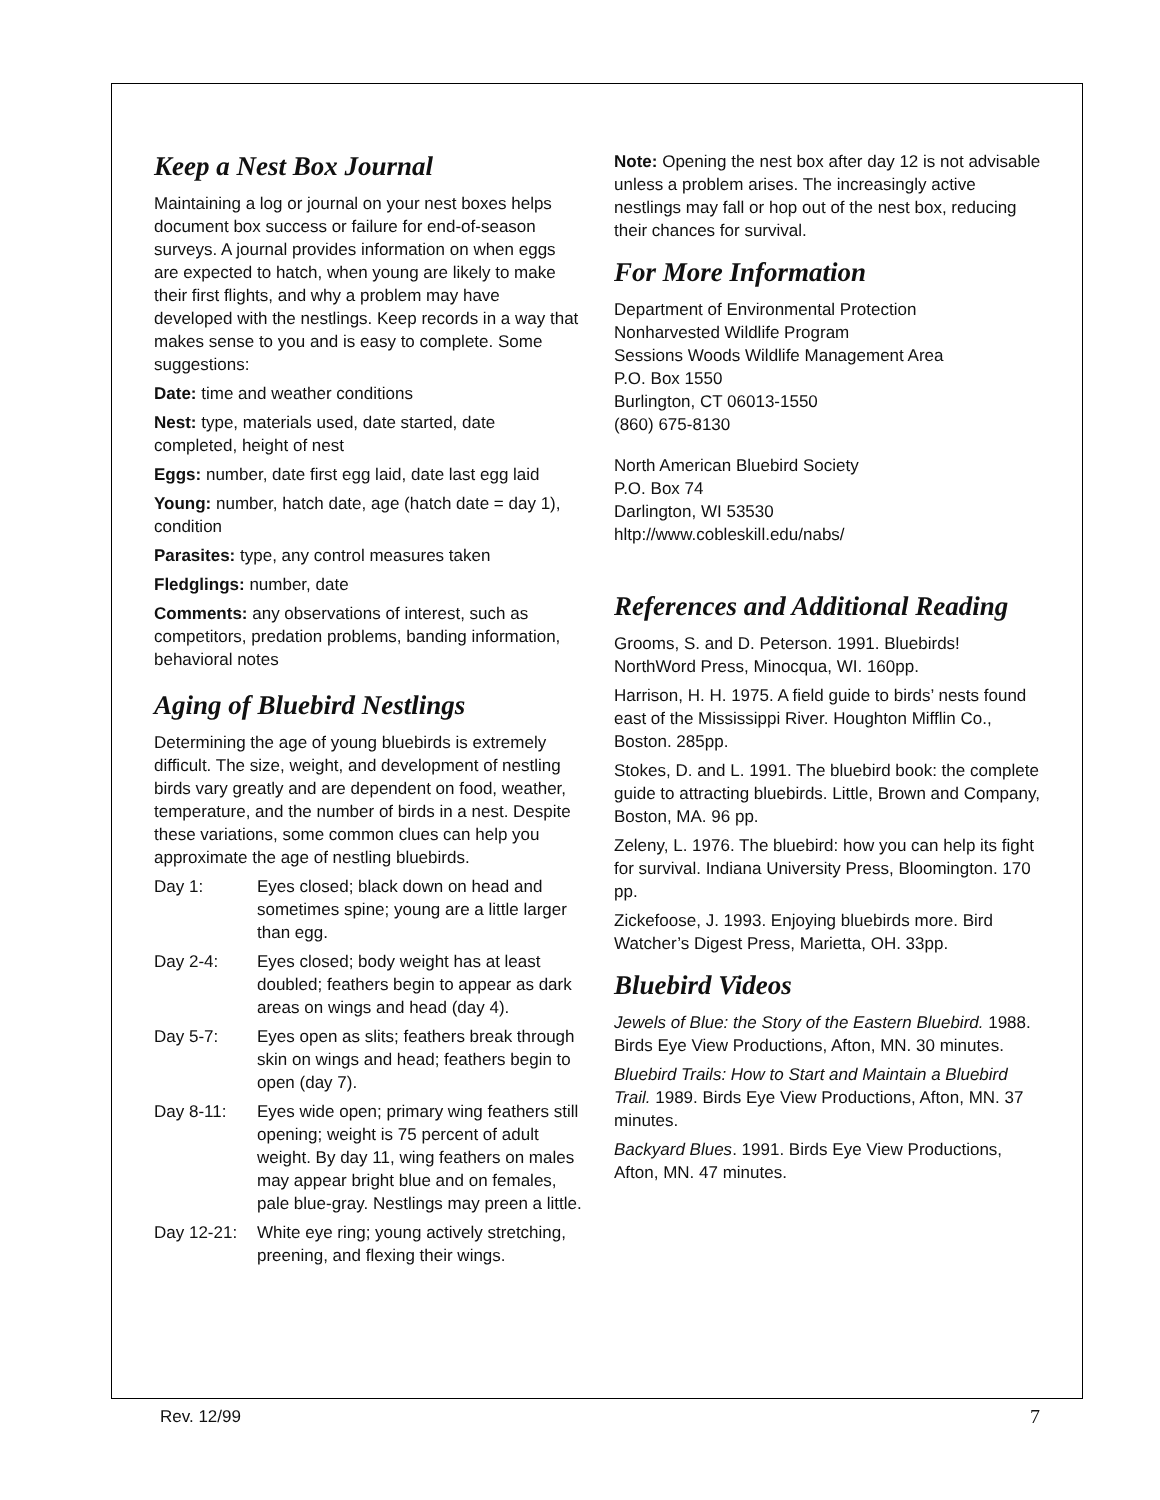Keep a Nest Box Journal
Maintaining a log or journal on your nest boxes helps document box success or failure for end-of-season surveys. A journal provides information on when eggs are expected to hatch, when young are likely to make their first flights, and why a problem may have developed with the nestlings. Keep records in a way that makes sense to you and is easy to complete. Some suggestions:
Date: time and weather conditions
Nest: type, materials used, date started, date completed, height of nest
Eggs: number, date first egg laid, date last egg laid
Young: number, hatch date, age (hatch date = day 1), condition
Parasites: type, any control measures taken
Fledglings: number, date
Comments: any observations of interest, such as competitors, predation problems, banding information, behavioral notes
Aging of Bluebird Nestlings
Determining the age of young bluebirds is extremely difficult. The size, weight, and development of nestling birds vary greatly and are dependent on food, weather, temperature, and the number of birds in a nest. Despite these variations, some common clues can help you approximate the age of nestling bluebirds.
Day 1: Eyes closed; black down on head and sometimes spine; young are a little larger than egg.
Day 2-4: Eyes closed; body weight has at least doubled; feathers begin to appear as dark areas on wings and head (day 4).
Day 5-7: Eyes open as slits; feathers break through skin on wings and head; feathers begin to open (day 7).
Day 8-11: Eyes wide open; primary wing feathers still opening; weight is 75 percent of adult weight. By day 11, wing feathers on males may appear bright blue and on females, pale blue-gray. Nestlings may preen a little.
Day 12-21: White eye ring; young actively stretching, preening, and flexing their wings.
Note: Opening the nest box after day 12 is not advisable unless a problem arises. The increasingly active nestlings may fall or hop out of the nest box, reducing their chances for survival.
For More Information
Department of Environmental Protection
Nonharvested Wildlife Program
Sessions Woods Wildlife Management Area
P.O. Box 1550
Burlington, CT 06013-1550
(860) 675-8130
North American Bluebird Society
P.O. Box 74
Darlington, WI 53530
hltp://www.cobleskill.edu/nabs/
References and Additional Reading
Grooms, S. and D. Peterson. 1991. Bluebirds! NorthWord Press, Minocqua, WI. 160pp.
Harrison, H. H. 1975. A field guide to birds’ nests found east of the Mississippi River. Houghton Mifflin Co., Boston. 285pp.
Stokes, D. and L. 1991. The bluebird book: the complete guide to attracting bluebirds. Little, Brown and Company, Boston, MA. 96 pp.
Zeleny, L. 1976. The bluebird: how you can help its fight for survival. Indiana University Press, Bloomington. 170 pp.
Zickefoose, J. 1993. Enjoying bluebirds more. Bird Watcher’s Digest Press, Marietta, OH. 33pp.
Bluebird Videos
Jewels of Blue: the Story of the Eastern Bluebird. 1988. Birds Eye View Productions, Afton, MN. 30 minutes.
Bluebird Trails: How to Start and Maintain a Bluebird Trail. 1989. Birds Eye View Productions, Afton, MN. 37 minutes.
Backyard Blues. 1991. Birds Eye View Productions, Afton, MN. 47 minutes.
Rev. 12/99 7